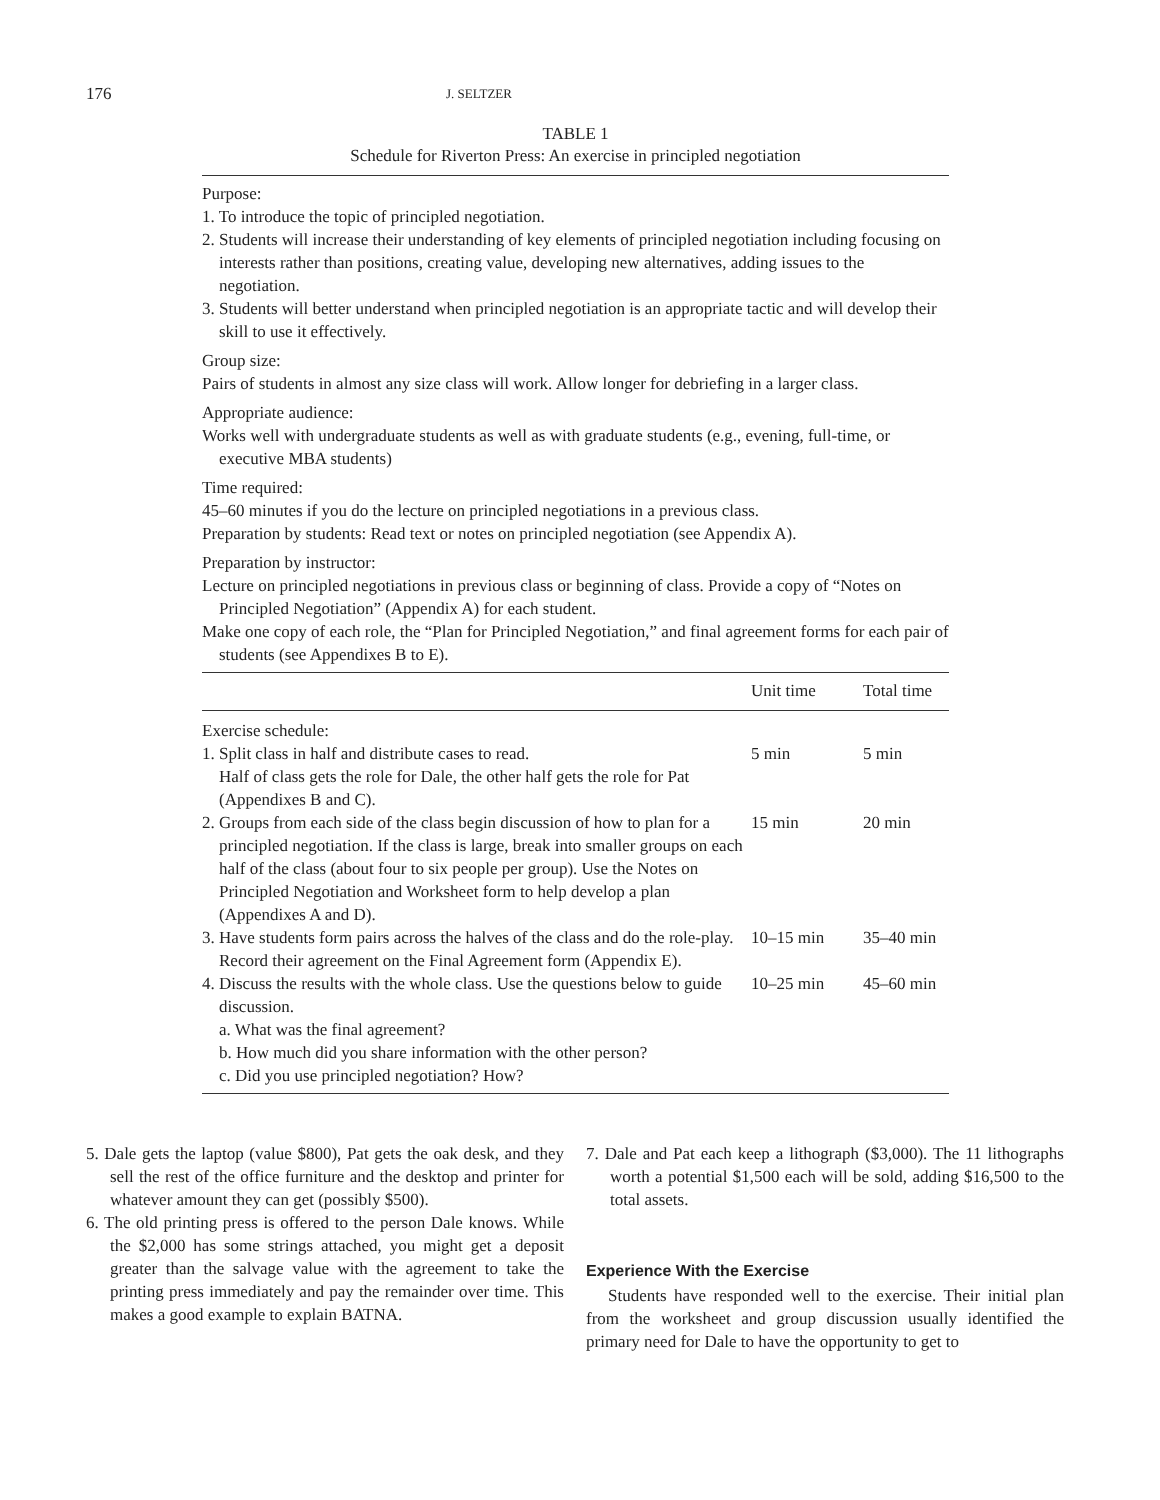176 J. SELTZER
TABLE 1
Schedule for Riverton Press: An exercise in principled negotiation
Purpose:
1. To introduce the topic of principled negotiation.
2. Students will increase their understanding of key elements of principled negotiation including focusing on interests rather than positions, creating value, developing new alternatives, adding issues to the negotiation.
3. Students will better understand when principled negotiation is an appropriate tactic and will develop their skill to use it effectively.
Group size:
Pairs of students in almost any size class will work. Allow longer for debriefing in a larger class.
Appropriate audience:
Works well with undergraduate students as well as with graduate students (e.g., evening, full-time, or executive MBA students)
Time required:
45–60 minutes if you do the lecture on principled negotiations in a previous class.
Preparation by students: Read text or notes on principled negotiation (see Appendix A).
Preparation by instructor:
Lecture on principled negotiations in previous class or beginning of class. Provide a copy of “Notes on Principled Negotiation” (Appendix A) for each student.
Make one copy of each role, the “Plan for Principled Negotiation,” and final agreement forms for each pair of students (see Appendixes B to E).
| | Unit time | Total time |
| --- | --- | --- |
| Exercise schedule: | | |
| 1. Split class in half and distribute cases to read. Half of class gets the role for Dale, the other half gets the role for Pat (Appendixes B and C). | 5 min | 5 min |
| 2. Groups from each side of the class begin discussion of how to plan for a principled negotiation. If the class is large, break into smaller groups on each half of the class (about four to six people per group). Use the Notes on Principled Negotiation and Worksheet form to help develop a plan (Appendixes A and D). | 15 min | 20 min |
| 3. Have students form pairs across the halves of the class and do the role-play. Record their agreement on the Final Agreement form (Appendix E). | 10–15 min | 35–40 min |
| 4. Discuss the results with the whole class. Use the questions below to guide discussion. a. What was the final agreement? b. How much did you share information with the other person? c. Did you use principled negotiation? How? | 10–25 min | 45–60 min |
5. Dale gets the laptop (value $800), Pat gets the oak desk, and they sell the rest of the office furniture and the desktop and printer for whatever amount they can get (possibly $500).
6. The old printing press is offered to the person Dale knows. While the $2,000 has some strings attached, you might get a deposit greater than the salvage value with the agreement to take the printing press immediately and pay the remainder over time. This makes a good example to explain BATNA.
7. Dale and Pat each keep a lithograph ($3,000). The 11 lithographs worth a potential $1,500 each will be sold, adding $16,500 to the total assets.
Experience With the Exercise
Students have responded well to the exercise. Their initial plan from the worksheet and group discussion usually identified the primary need for Dale to have the opportunity to get to